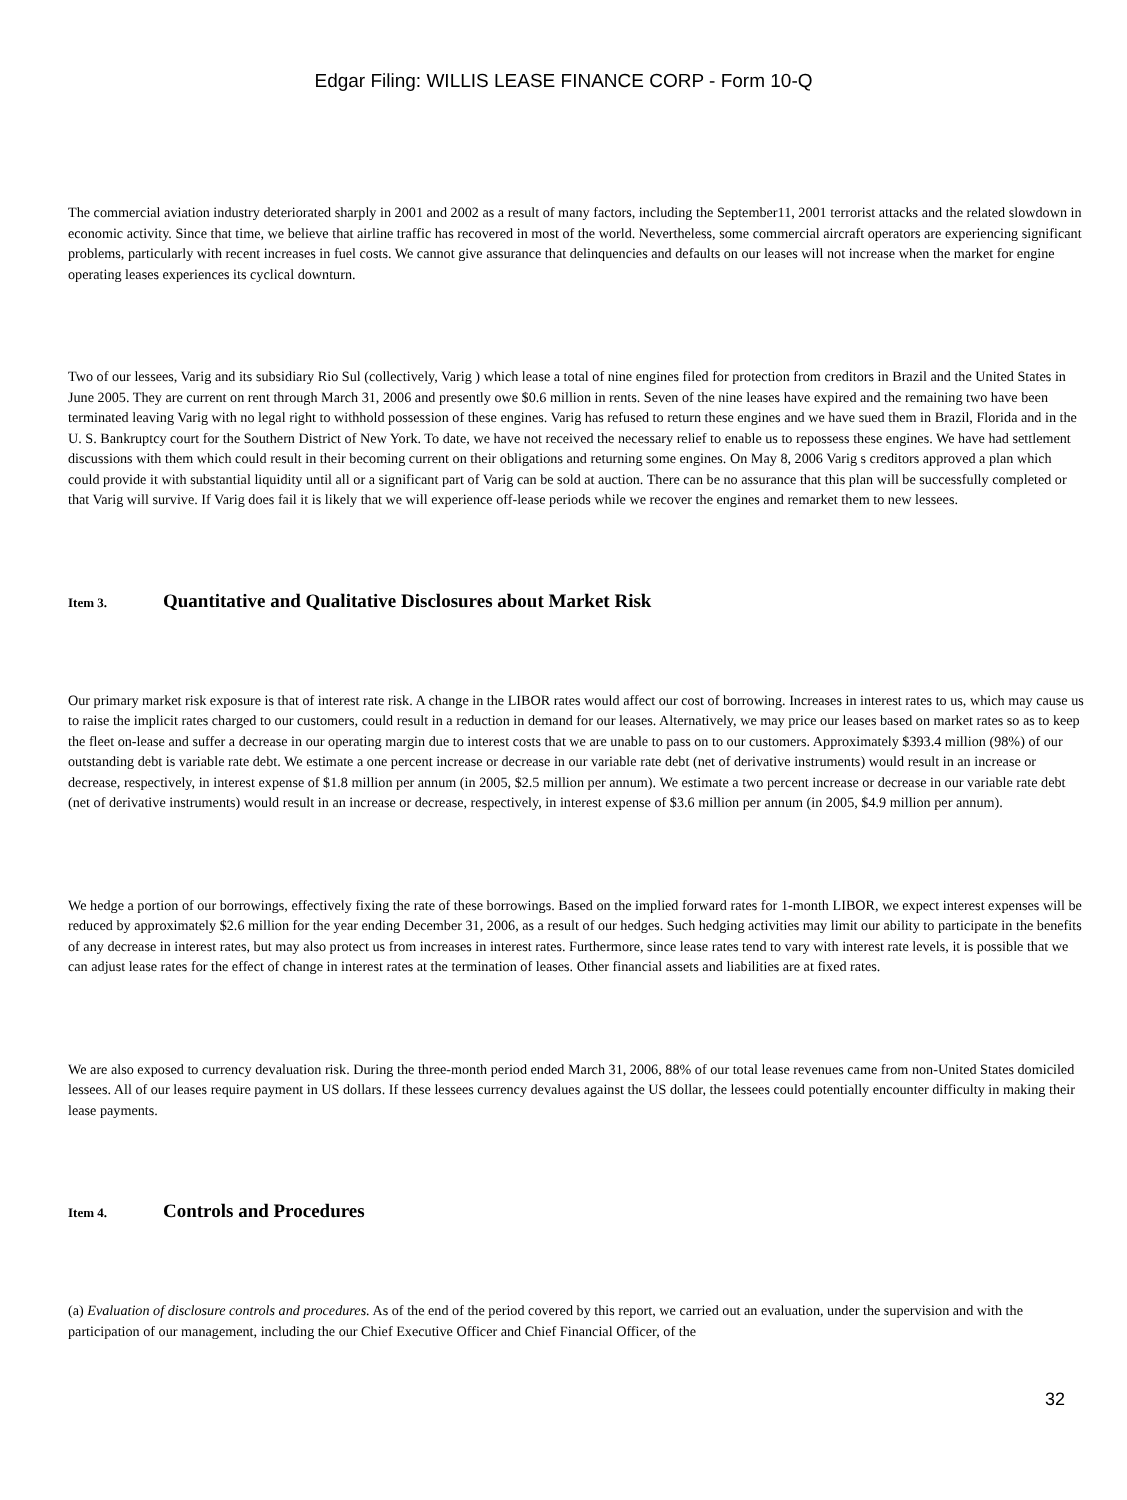Edgar Filing: WILLIS LEASE FINANCE CORP - Form 10-Q
The commercial aviation industry deteriorated sharply in 2001 and 2002 as a result of many factors, including the September11, 2001 terrorist attacks and the related slowdown in economic activity. Since that time, we believe that airline traffic has recovered in most of the world. Nevertheless, some commercial aircraft operators are experiencing significant problems, particularly with recent increases in fuel costs. We cannot give assurance that delinquencies and defaults on our leases will not increase when the market for engine operating leases experiences its cyclical downturn.
Two of our lessees, Varig and its subsidiary Rio Sul (collectively, Varig ) which lease a total of nine engines filed for protection from creditors in Brazil and the United States in June 2005. They are current on rent through March 31, 2006 and presently owe $0.6 million in rents. Seven of the nine leases have expired and the remaining two have been terminated leaving Varig with no legal right to withhold possession of these engines. Varig has refused to return these engines and we have sued them in Brazil, Florida and in the U. S. Bankruptcy court for the Southern District of New York. To date, we have not received the necessary relief to enable us to repossess these engines. We have had settlement discussions with them which could result in their becoming current on their obligations and returning some engines. On May 8, 2006 Varig s creditors approved a plan which could provide it with substantial liquidity until all or a significant part of Varig can be sold at auction. There can be no assurance that this plan will be successfully completed or that Varig will survive. If Varig does fail it is likely that we will experience off-lease periods while we recover the engines and remarket them to new lessees.
Item 3. Quantitative and Qualitative Disclosures about Market Risk
Our primary market risk exposure is that of interest rate risk. A change in the LIBOR rates would affect our cost of borrowing. Increases in interest rates to us, which may cause us to raise the implicit rates charged to our customers, could result in a reduction in demand for our leases. Alternatively, we may price our leases based on market rates so as to keep the fleet on-lease and suffer a decrease in our operating margin due to interest costs that we are unable to pass on to our customers. Approximately $393.4 million (98%) of our outstanding debt is variable rate debt. We estimate a one percent increase or decrease in our variable rate debt (net of derivative instruments) would result in an increase or decrease, respectively, in interest expense of $1.8 million per annum (in 2005, $2.5 million per annum). We estimate a two percent increase or decrease in our variable rate debt (net of derivative instruments) would result in an increase or decrease, respectively, in interest expense of $3.6 million per annum (in 2005, $4.9 million per annum).
We hedge a portion of our borrowings, effectively fixing the rate of these borrowings. Based on the implied forward rates for 1-month LIBOR, we expect interest expenses will be reduced by approximately $2.6 million for the year ending December 31, 2006, as a result of our hedges. Such hedging activities may limit our ability to participate in the benefits of any decrease in interest rates, but may also protect us from increases in interest rates. Furthermore, since lease rates tend to vary with interest rate levels, it is possible that we can adjust lease rates for the effect of change in interest rates at the termination of leases. Other financial assets and liabilities are at fixed rates.
We are also exposed to currency devaluation risk. During the three-month period ended March 31, 2006, 88% of our total lease revenues came from non-United States domiciled lessees. All of our leases require payment in US dollars. If these lessees currency devalues against the US dollar, the lessees could potentially encounter difficulty in making their lease payments.
Item 4. Controls and Procedures
(a) Evaluation of disclosure controls and procedures. As of the end of the period covered by this report, we carried out an evaluation, under the supervision and with the participation of our management, including the our Chief Executive Officer and Chief Financial Officer, of the
32